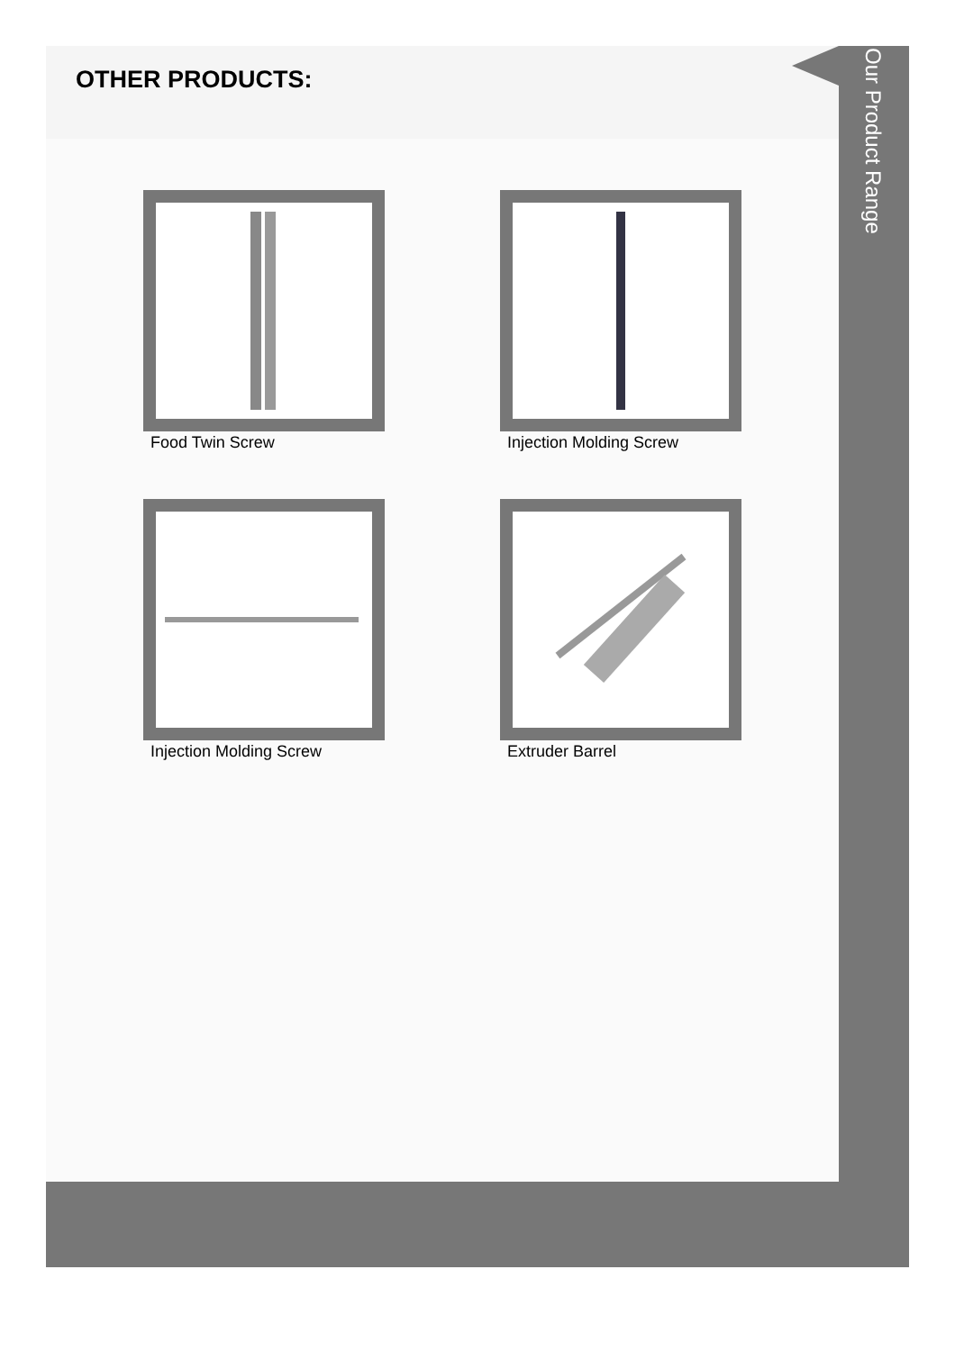OTHER PRODUCTS:
Food Twin Screw
Injection Molding Screw
Injection Molding Screw
Extruder Barrel
Our Product Range